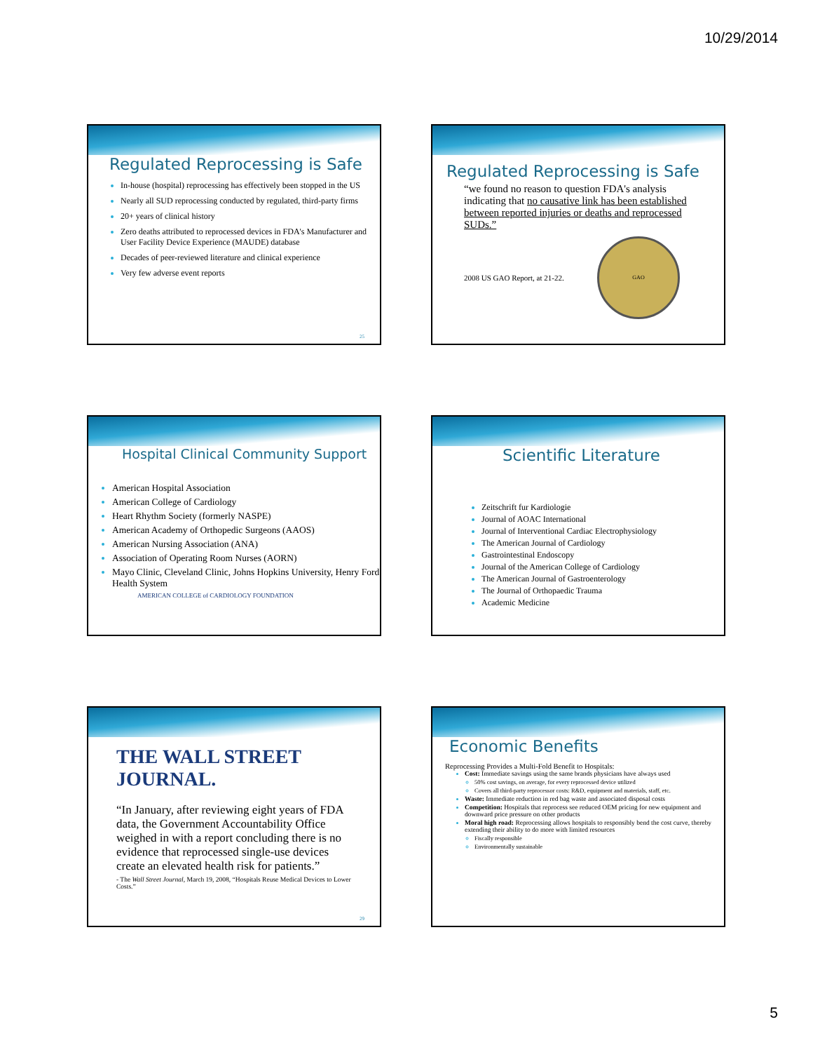10/29/2014
Regulated Reprocessing is Safe
In-house (hospital) reprocessing has effectively been stopped in the US
Nearly all SUD reprocessing conducted by regulated, third-party firms
20+ years of clinical history
Zero deaths attributed to reprocessed devices in FDA's Manufacturer and User Facility Device Experience (MAUDE) database
Decades of peer-reviewed literature and clinical experience
Very few adverse event reports
25
Regulated Reprocessing is Safe
“we found no reason to question FDA's analysis indicating that no causative link has been established between reported injuries or deaths and reprocessed SUDs.”
2008 US GAO Report, at 21-22.
GAO
Hospital Clinical Community Support
American Hospital Association
American College of Cardiology
Heart Rhythm Society (formerly NASPE)
American Academy of Orthopedic Surgeons (AAOS)
American Nursing Association (ANA)
Association of Operating Room Nurses (AORN)
Mayo Clinic, Cleveland Clinic, Johns Hopkins University, Henry Ford Health System
AMERICAN COLLEGE of CARDIOLOGY FOUNDATION
Scientific Literature
Zeitschrift fur Kardiologie
Journal of AOAC International
Journal of Interventional Cardiac Electrophysiology
The American Journal of Cardiology
Gastrointestinal Endoscopy
Journal of the American College of Cardiology
The American Journal of Gastroenterology
The Journal of Orthopaedic Trauma
Academic Medicine
THE WALL STREET JOURNAL.
“In January, after reviewing eight years of FDA data, the Government Accountability Office weighed in with a report concluding there is no evidence that reprocessed single-use devices create an elevated health risk for patients.”
- The Wall Street Journal, March 19, 2008, “Hospitals Reuse Medical Devices to Lower Costs.”
29
Economic Benefits
Reprocessing Provides a Multi-Fold Benefit to Hospitals:
Cost: Immediate savings using the same brands physicians have always used
50% cost savings, on average, for every reprocessed device utilized
Covers all third-party reprocessor costs: R&D, equipment and materials, staff, etc.
Waste: Immediate reduction in red bag waste and associated disposal costs
Competition: Hospitals that reprocess see reduced OEM pricing for new equipment and downward price pressure on other products
Moral high road: Reprocessing allows hospitals to responsibly bend the cost curve, thereby extending their ability to do more with limited resources
Fiscally responsible
Environmentally sustainable
5